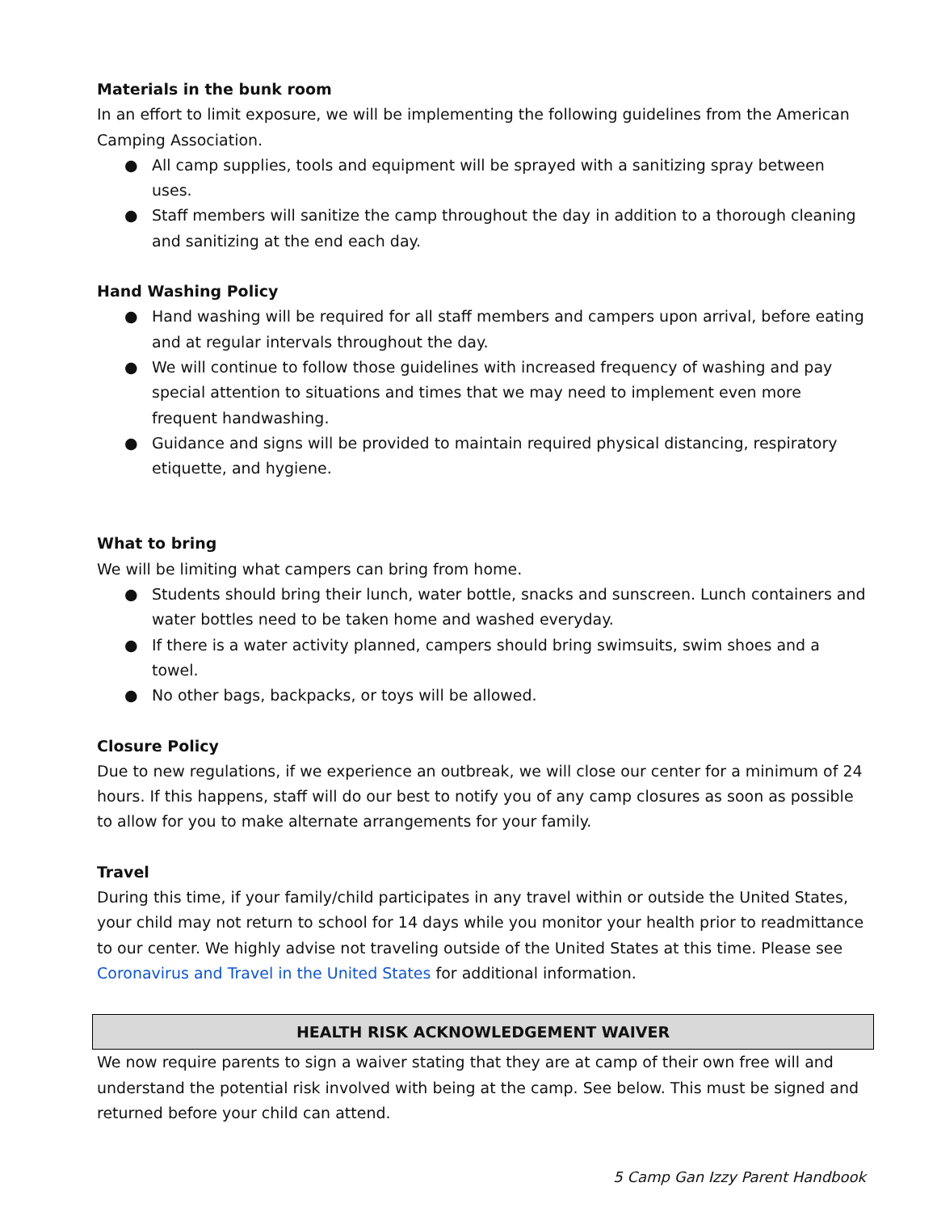Materials in the bunk room
In an effort to limit exposure, we will be implementing the following guidelines from the American Camping Association.
● All camp supplies, tools and equipment will be sprayed with a sanitizing spray between uses.
● Staff members will sanitize the camp throughout the day in addition to a thorough cleaning and sanitizing at the end each day.
Hand Washing Policy
● Hand washing will be required for all staff members and campers upon arrival, before eating and at regular intervals throughout the day.
● We will continue to follow those guidelines with increased frequency of washing and pay special attention to situations and times that we may need to implement even more frequent handwashing.
● Guidance and signs will be provided to maintain required physical distancing, respiratory etiquette, and hygiene.
What to bring
We will be limiting what campers can bring from home.
● Students should bring their lunch, water bottle, snacks and sunscreen. Lunch containers and water bottles need to be taken home and washed everyday.
● If there is a water activity planned, campers should bring swimsuits, swim shoes and a towel.
● No other bags, backpacks, or toys will be allowed.
Closure Policy
Due to new regulations, if we experience an outbreak, we will close our center for a minimum of 24 hours. If this happens, staff will do our best to notify you of any camp closures as soon as possible to allow for you to make alternate arrangements for your family.
Travel
During this time, if your family/child participates in any travel within or outside the United States, your child may not return to school for 14 days while you monitor your health prior to readmittance to our center. We highly advise not traveling outside of the United States at this time. Please see Coronavirus and Travel in the United States for additional information.
HEALTH RISK ACKNOWLEDGEMENT WAIVER
We now require parents to sign a waiver stating that they are at camp of their own free will and understand the potential risk involved with being at the camp. See below. This must be signed and returned before your child can attend.
5 Camp Gan Izzy Parent Handbook